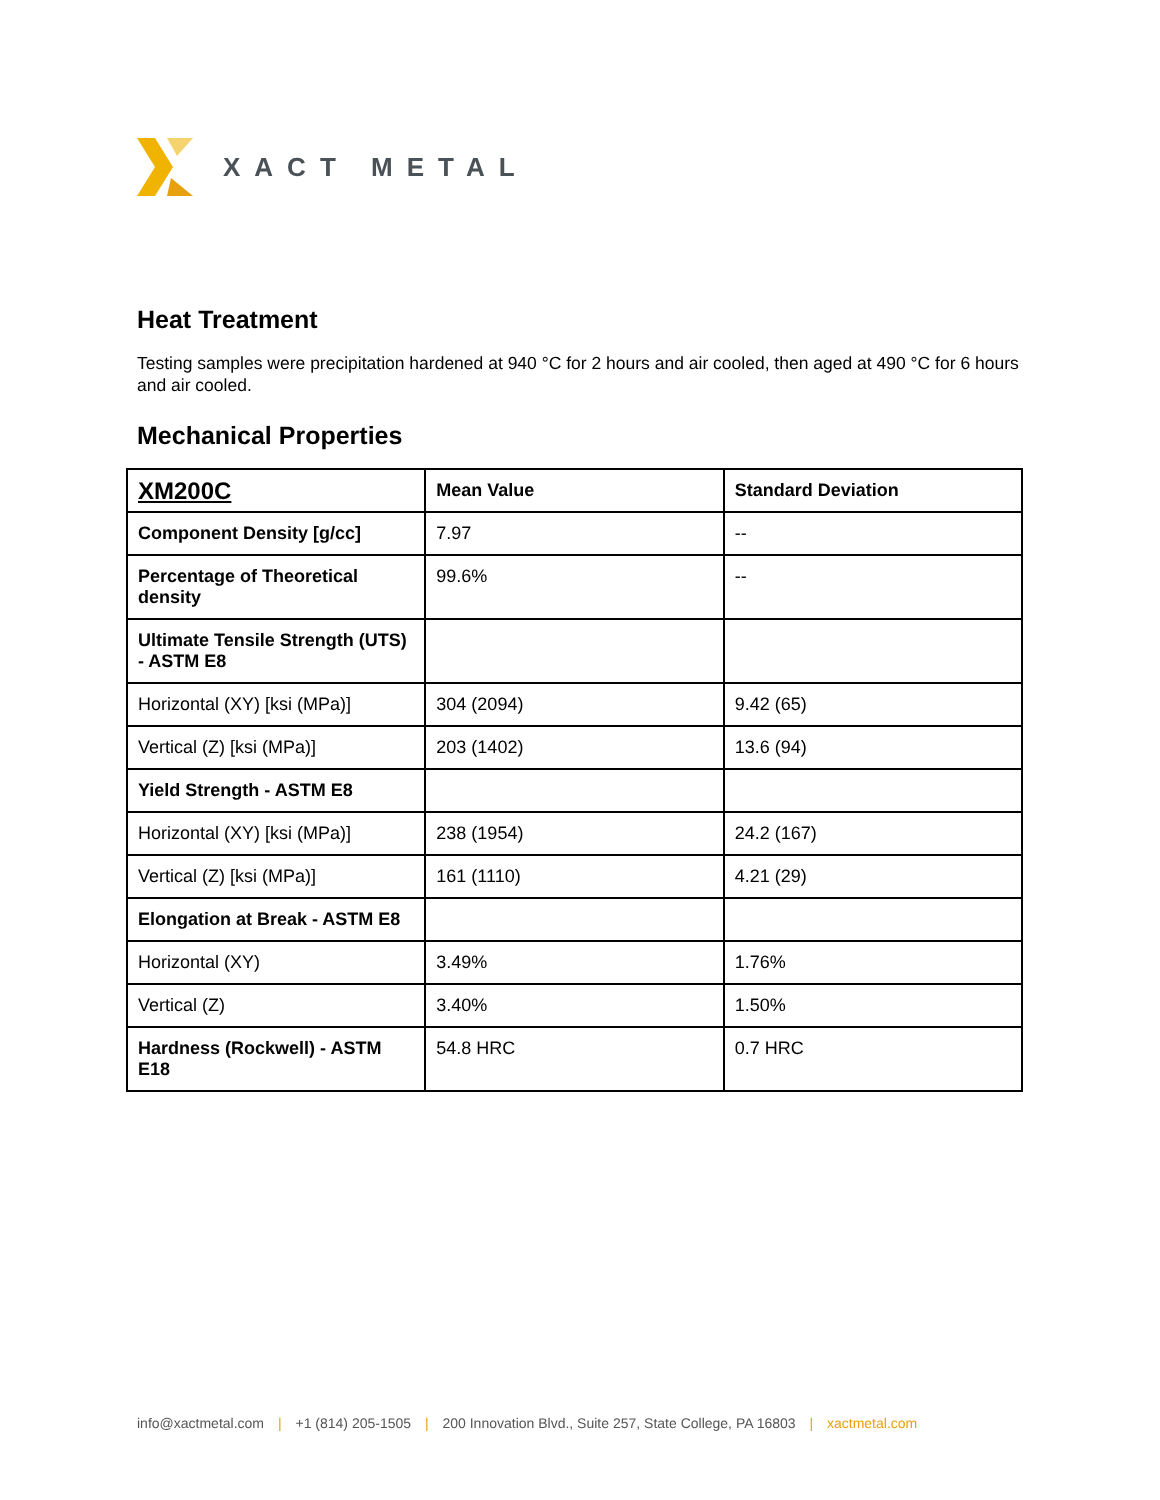XACT METAL
Heat Treatment
Testing samples were precipitation hardened at 940 °C for 2 hours and air cooled, then aged at 490 °C for 6 hours and air cooled.
Mechanical Properties
| XM200C | Mean Value | Standard Deviation |
| --- | --- | --- |
| Component Density [g/cc] | 7.97 | -- |
| Percentage of Theoretical density | 99.6% | -- |
| Ultimate Tensile Strength (UTS) - ASTM E8 | | |
| Horizontal (XY) [ksi (MPa)] | 304 (2094) | 9.42 (65) |
| Vertical (Z) [ksi (MPa)] | 203 (1402) | 13.6 (94) |
| Yield Strength - ASTM E8 | | |
| Horizontal (XY) [ksi (MPa)] | 238 (1954) | 24.2 (167) |
| Vertical (Z) [ksi (MPa)] | 161 (1110) | 4.21 (29) |
| Elongation at Break - ASTM E8 | | |
| Horizontal (XY) | 3.49% | 1.76% |
| Vertical (Z) | 3.40% | 1.50% |
| Hardness (Rockwell) - ASTM E18 | 54.8 HRC | 0.7 HRC |
info@xactmetal.com | +1 (814) 205-1505 | 200 Innovation Blvd., Suite 257, State College, PA 16803 | xactmetal.com